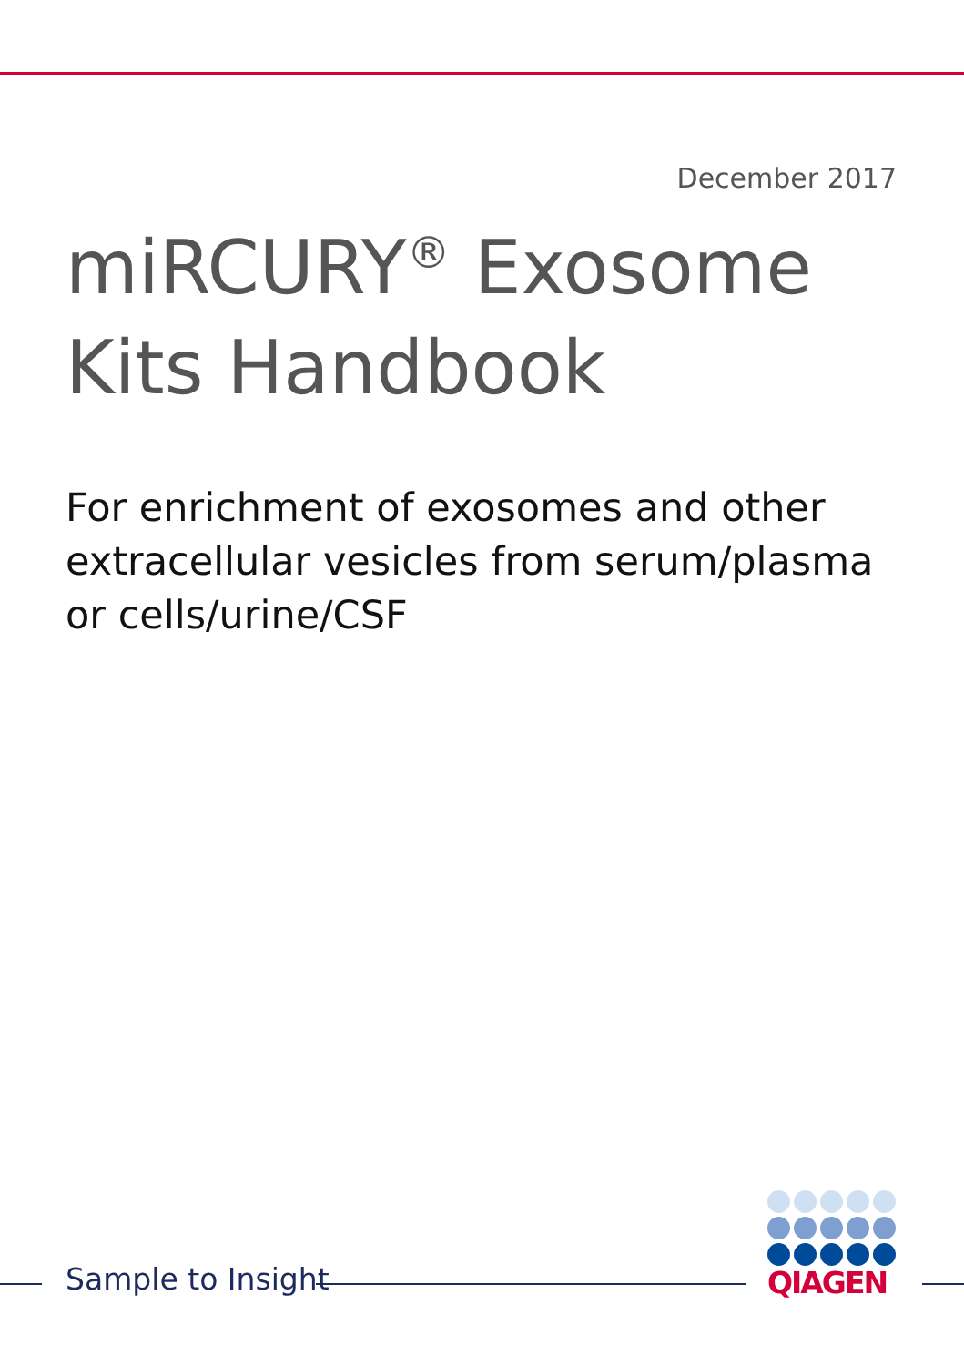December 2017
miRCURY<sup>®</sup> Exosome Kits Handbook
For enrichment of exosomes and other extracellular vesicles from serum/plasma or cells/urine/CSF
Sample to Insight
QIAGEN